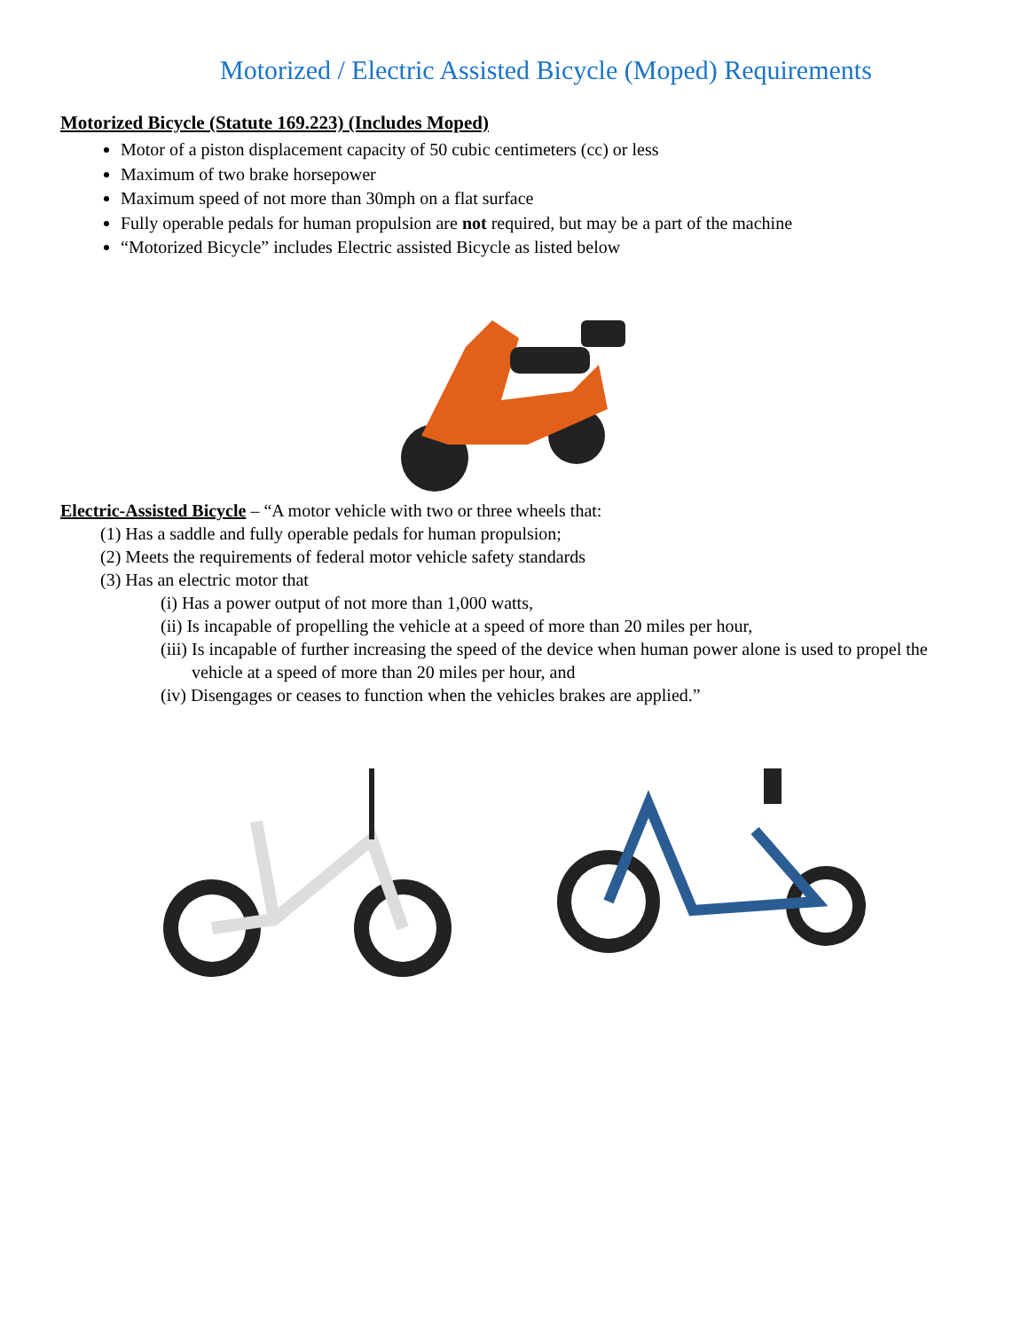Motorized / Electric Assisted Bicycle (Moped) Requirements
Motorized Bicycle (Statute 169.223) (Includes Moped)
Motor of a piston displacement capacity of 50 cubic centimeters (cc) or less
Maximum of two brake horsepower
Maximum speed of not more than 30mph on a flat surface
Fully operable pedals for human propulsion are not required, but may be a part of the machine
“Motorized Bicycle” includes Electric assisted Bicycle as listed below
Electric-Assisted Bicycle – “A motor vehicle with two or three wheels that:
(1) Has a saddle and fully operable pedals for human propulsion;
(2) Meets the requirements of federal motor vehicle safety standards
(3) Has an electric motor that
(i) Has a power output of not more than 1,000 watts,
(ii) Is incapable of propelling the vehicle at a speed of more than 20 miles per hour,
(iii) Is incapable of further increasing the speed of the device when human power alone is used to propel the
vehicle at a speed of more than 20 miles per hour, and
(iv) Disengages or ceases to function when the vehicles brakes are applied.”